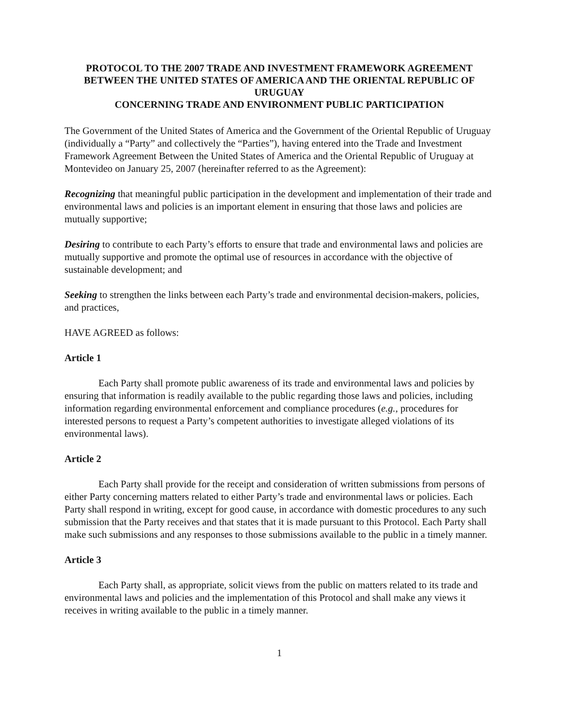PROTOCOL TO THE 2007 TRADE AND INVESTMENT FRAMEWORK AGREEMENT BETWEEN THE UNITED STATES OF AMERICA AND THE ORIENTAL REPUBLIC OF URUGUAY
CONCERNING TRADE AND ENVIRONMENT PUBLIC PARTICIPATION
The Government of the United States of America and the Government of the Oriental Republic of Uruguay (individually a “Party” and collectively the “Parties”), having entered into the Trade and Investment Framework Agreement Between the United States of America and the Oriental Republic of Uruguay at Montevideo on January 25, 2007 (hereinafter referred to as the Agreement):
Recognizing that meaningful public participation in the development and implementation of their trade and environmental laws and policies is an important element in ensuring that those laws and policies are mutually supportive;
Desiring to contribute to each Party’s efforts to ensure that trade and environmental laws and policies are mutually supportive and promote the optimal use of resources in accordance with the objective of sustainable development; and
Seeking to strengthen the links between each Party’s trade and environmental decision-makers, policies, and practices,
HAVE AGREED as follows:
Article 1
Each Party shall promote public awareness of its trade and environmental laws and policies by ensuring that information is readily available to the public regarding those laws and policies, including information regarding environmental enforcement and compliance procedures (e.g., procedures for interested persons to request a Party’s competent authorities to investigate alleged violations of its environmental laws).
Article 2
Each Party shall provide for the receipt and consideration of written submissions from persons of either Party concerning matters related to either Party’s trade and environmental laws or policies. Each Party shall respond in writing, except for good cause, in accordance with domestic procedures to any such submission that the Party receives and that states that it is made pursuant to this Protocol. Each Party shall make such submissions and any responses to those submissions available to the public in a timely manner.
Article 3
Each Party shall, as appropriate, solicit views from the public on matters related to its trade and environmental laws and policies and the implementation of this Protocol and shall make any views it receives in writing available to the public in a timely manner.
1